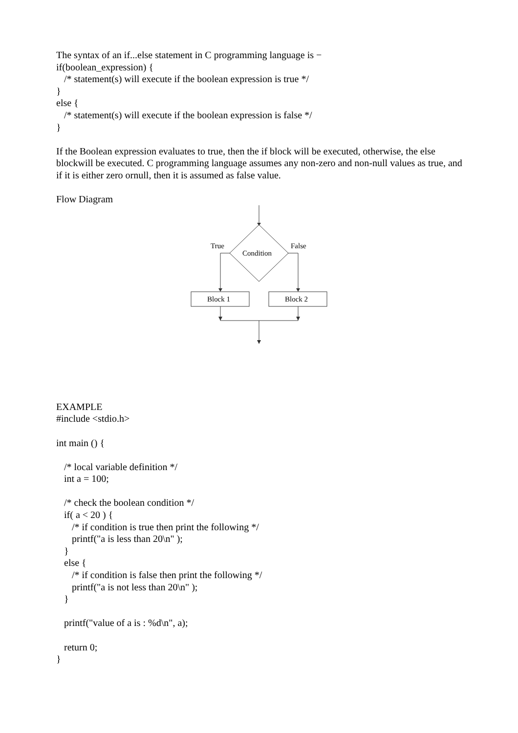The syntax of an if...else statement in C programming language is −
if(boolean_expression) {
/* statement(s) will execute if the boolean expression is true */
}
else {
/* statement(s) will execute if the boolean expression is false */
}
If the Boolean expression evaluates to true, then the if block will be executed, otherwise, the else blockwill be executed. C programming language assumes any non-zero and non-null values as true, and if it is either zero ornull, then it is assumed as false value.
Flow Diagram
True
False
Condition
Block 1
Block 2
EXAMPLE
#include <stdio.h>
int main () {
/* local variable definition */
int a = 100;
/* check the boolean condition */
if( a < 20 ) {
/* if condition is true then print the following */
printf("a is less than 20\n" );
}
else {
/* if condition is false then print the following */
printf("a is not less than 20\n" );
}
printf("value of a is : %d\n", a);
return 0;
}